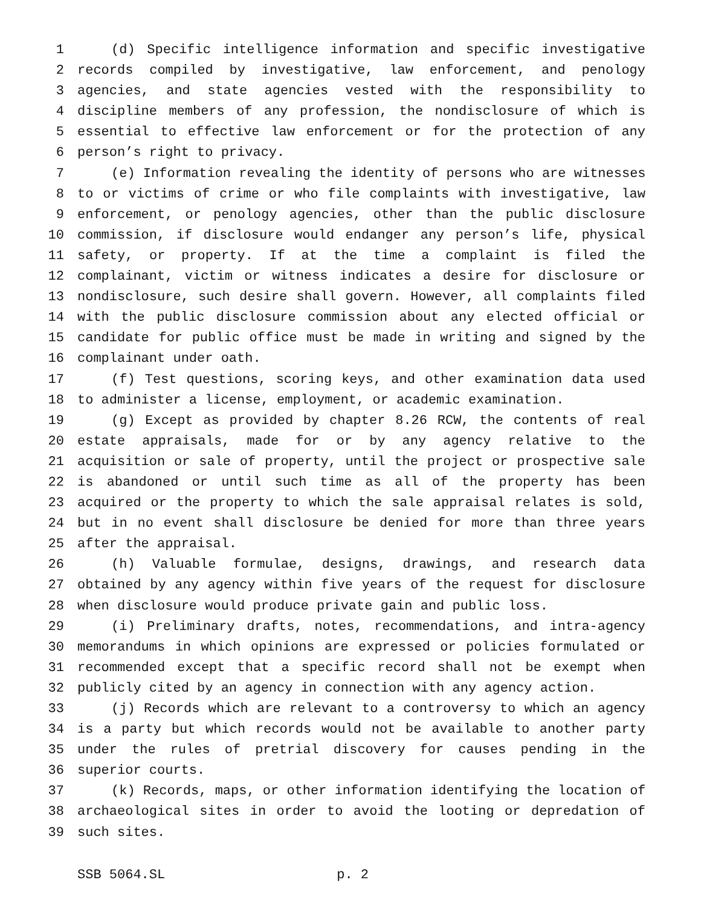1 (d) Specific intelligence information and specific investigative
2 records compiled by investigative, law enforcement, and penology
3 agencies, and state agencies vested with the responsibility to
4 discipline members of any profession, the nondisclosure of which is
5 essential to effective law enforcement or for the protection of any
6 person’s right to privacy.
7 (e) Information revealing the identity of persons who are witnesses
8 to or victims of crime or who file complaints with investigative, law
9 enforcement, or penology agencies, other than the public disclosure
10 commission, if disclosure would endanger any person’s life, physical
11 safety, or property. If at the time a complaint is filed the
12 complainant, victim or witness indicates a desire for disclosure or
13 nondisclosure, such desire shall govern. However, all complaints filed
14 with the public disclosure commission about any elected official or
15 candidate for public office must be made in writing and signed by the
16 complainant under oath.
17 (f) Test questions, scoring keys, and other examination data used
18 to administer a license, employment, or academic examination.
19 (g) Except as provided by chapter 8.26 RCW, the contents of real
20 estate appraisals, made for or by any agency relative to the
21 acquisition or sale of property, until the project or prospective sale
22 is abandoned or until such time as all of the property has been
23 acquired or the property to which the sale appraisal relates is sold,
24 but in no event shall disclosure be denied for more than three years
25 after the appraisal.
26 (h) Valuable formulae, designs, drawings, and research data
27 obtained by any agency within five years of the request for disclosure
28 when disclosure would produce private gain and public loss.
29 (i) Preliminary drafts, notes, recommendations, and intra-agency
30 memorandums in which opinions are expressed or policies formulated or
31 recommended except that a specific record shall not be exempt when
32 publicly cited by an agency in connection with any agency action.
33 (j) Records which are relevant to a controversy to which an agency
34 is a party but which records would not be available to another party
35 under the rules of pretrial discovery for causes pending in the
36 superior courts.
37 (k) Records, maps, or other information identifying the location of
38 archaeological sites in order to avoid the looting or depredation of
39 such sites.
SSB 5064.SL p. 2